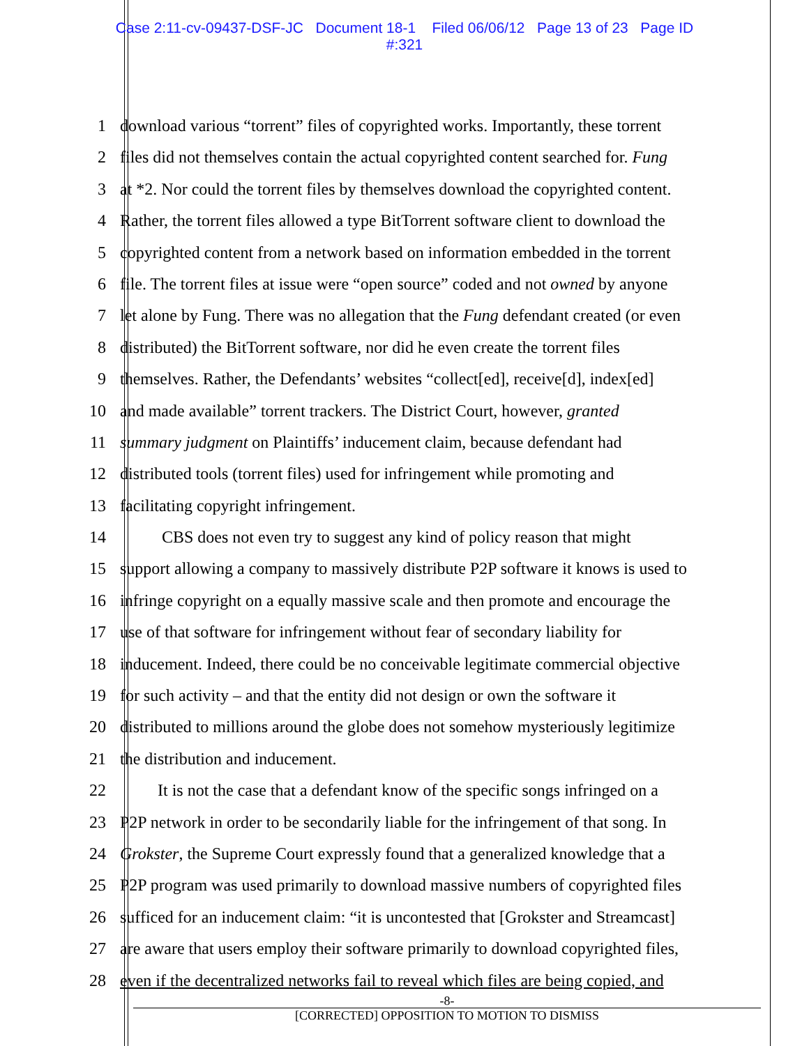Case 2:11-cv-09437-DSF-JC Document 18-1 Filed 06/06/12 Page 13 of 23 Page ID
#:321
1 download various “torrent” files of copyrighted works. Importantly, these torrent
2 files did not themselves contain the actual copyrighted content searched for. Fung
3 at *2. Nor could the torrent files by themselves download the copyrighted content.
4 Rather, the torrent files allowed a type BitTorrent software client to download the
5 copyrighted content from a network based on information embedded in the torrent
6 file. The torrent files at issue were “open source” coded and not owned by anyone
7 let alone by Fung. There was no allegation that the Fung defendant created (or even
8 distributed) the BitTorrent software, nor did he even create the torrent files
9 themselves. Rather, the Defendants’ websites “collect[ed], receive[d], index[ed]
10 and made available” torrent trackers. The District Court, however, granted
11 summary judgment on Plaintiffs’ inducement claim, because defendant had
12 distributed tools (torrent files) used for infringement while promoting and
13 facilitating copyright infringement.
14 CBS does not even try to suggest any kind of policy reason that might
15 support allowing a company to massively distribute P2P software it knows is used to
16 infringe copyright on a equally massive scale and then promote and encourage the
17 use of that software for infringement without fear of secondary liability for
18 inducement. Indeed, there could be no conceivable legitimate commercial objective
19 for such activity – and that the entity did not design or own the software it
20 distributed to millions around the globe does not somehow mysteriously legitimize
21 the distribution and inducement.
22 It is not the case that a defendant know of the specific songs infringed on a
23 P2P network in order to be secondarily liable for the infringement of that song. In
24 Grokster, the Supreme Court expressly found that a generalized knowledge that a
25 P2P program was used primarily to download massive numbers of copyrighted files
26 sufficed for an inducement claim: “it is uncontested that [Grokster and Streamcast]
27 are aware that users employ their software primarily to download copyrighted files,
28 even if the decentralized networks fail to reveal which files are being copied, and
-8-
[CORRECTED] OPPOSITION TO MOTION TO DISMISS